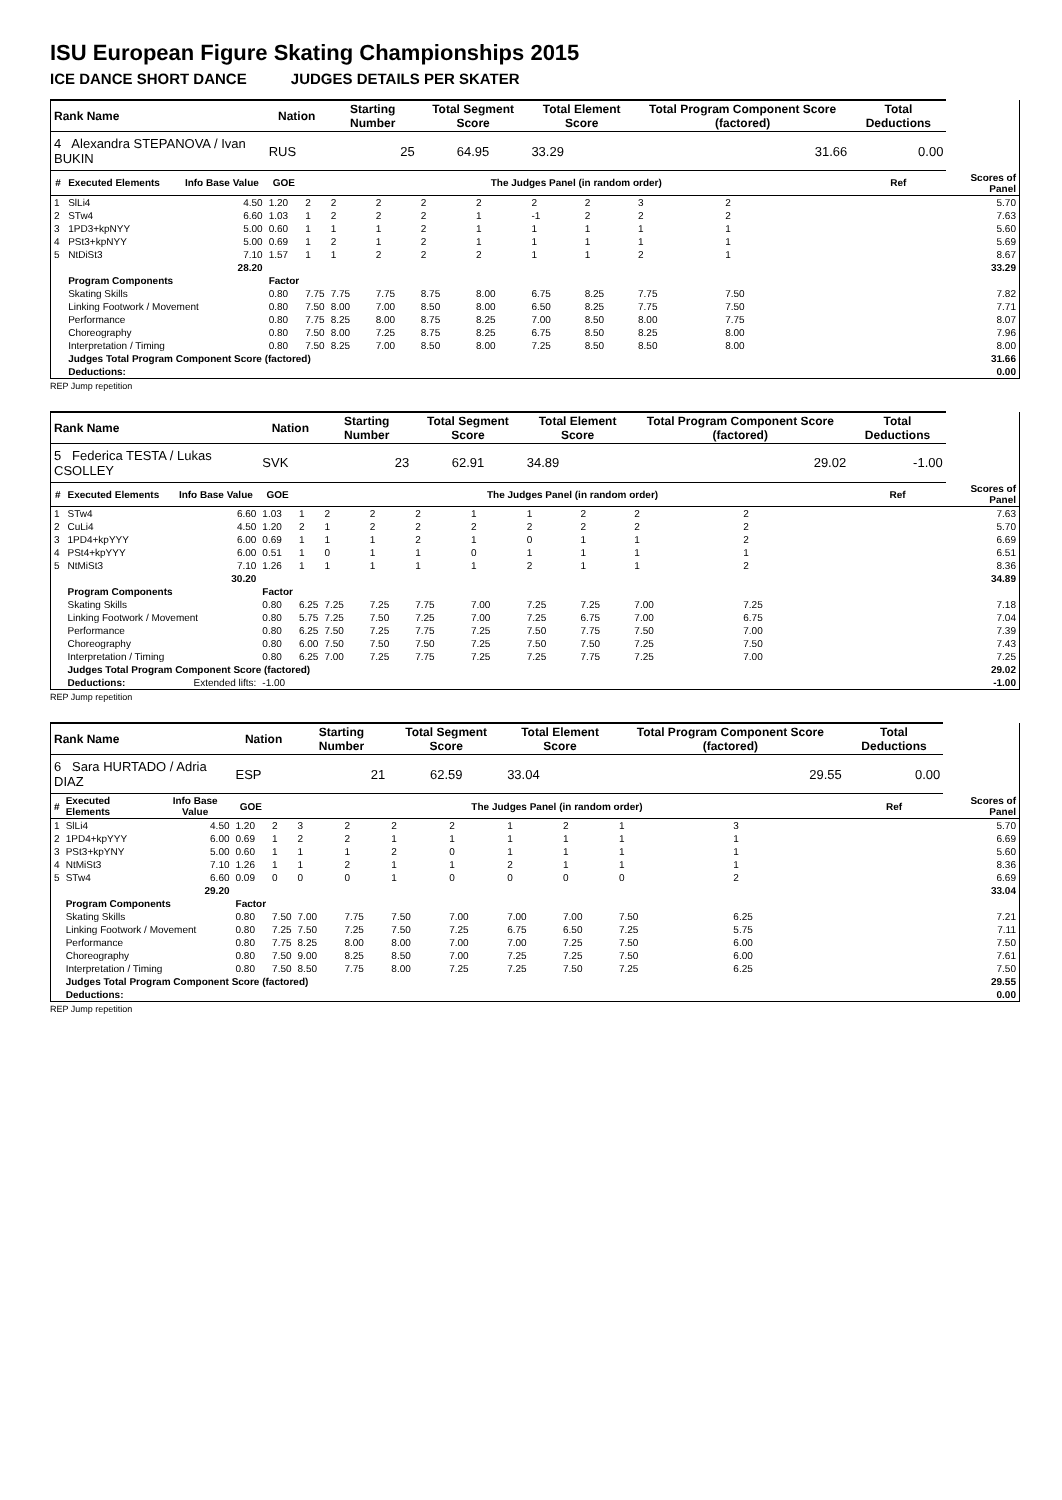ISU European Figure Skating Championships 2015
ICE DANCE SHORT DANCE JUDGES DETAILS PER SKATER
| Rank Name | | | Nation | | Starting Number | | Total Segment Score | | Total Element Score | | Total Program Component Score (factored) | | | | Total Deductions | |
| --- | --- | --- | --- | --- | --- | --- | --- | --- | --- | --- | --- | --- | --- | --- | --- | --- |
| 4 Alexandra STEPANOVA / Ivan BUKIN | | | RUS | | 25 | | 64.95 | | 33.29 | | 31.66 | | | | 0.00 | |
| # | Executed Elements | Info Base Value | GOE | The Judges Panel (in random order) | | | | | | | | | | | Ref | Scores of Panel |
| 1 | SlLi4 | 4.50 | 1.20 | 2 | 2 | 2 | 2 | 2 | 2 | 2 | 3 | 2 | | | | 5.70 |
| 2 | STw4 | 6.60 | 1.03 | 1 | 2 | 2 | 2 | 1 | -1 | 2 | 2 | 2 | | | | 7.63 |
| 3 | 1PD3+kpNYY | 5.00 | 0.60 | 1 | 1 | 1 | 2 | 1 | 1 | 1 | 1 | 1 | | | | 5.60 |
| 4 | PSt3+kpNYY | 5.00 | 0.69 | 1 | 2 | 1 | 2 | 1 | 1 | 1 | 1 | 1 | | | | 5.69 |
| 5 | NtDiSt3 | 7.10 | 1.57 | 1 | 1 | 2 | 2 | 2 | 1 | 1 | 2 | 1 | | | | 8.67 |
| | | 28.20 | | | | | | | | | | | | | | 33.29 |
| | Program Components | | Factor | | | | | | | | | | | | | |
| | Skating Skills | | 0.80 | 7.75 | 7.75 | 7.75 | 8.75 | 8.00 | 6.75 | 8.25 | 7.75 | 7.50 | | | | 7.82 |
| | Linking Footwork / Movement | | 0.80 | 7.50 | 8.00 | 7.00 | 8.50 | 8.00 | 6.50 | 8.25 | 7.75 | 7.50 | | | | 7.71 |
| | Performance | | 0.80 | 7.75 | 8.25 | 8.00 | 8.75 | 8.25 | 7.00 | 8.50 | 8.00 | 7.75 | | | | 8.07 |
| | Choreography | | 0.80 | 7.50 | 8.00 | 7.25 | 8.75 | 8.25 | 6.75 | 8.50 | 8.25 | 8.00 | | | | 7.96 |
| | Interpretation / Timing | | 0.80 | 7.50 | 8.25 | 7.00 | 8.50 | 8.00 | 7.25 | 8.50 | 8.50 | 8.00 | | | | 8.00 |
| | Judges Total Program Component Score (factored) | | | | | | | | | | | | | | | 31.66 |
| | Deductions: | | | | | | | | | | | | | | | 0.00 |
REP Jump repetition
| Rank Name | | | Nation | | Starting Number | | Total Segment Score | | Total Element Score | | Total Program Component Score (factored) | | | Total Deductions | |
| --- | --- | --- | --- | --- | --- | --- | --- | --- | --- | --- | --- | --- | --- | --- | --- |
| 5 Federica TESTA / Lukas CSOLLEY | | | SVK | | 23 | | 62.91 | | 34.89 | | 29.02 | | | -1.00 | |
| # | Executed Elements | Info Base Value | GOE | The Judges Panel (in random order) | | | | | | | | | | Ref | Scores of Panel |
| 1 | STw4 | 6.60 | 1.03 | 1 | 2 | 2 | 2 | 1 | 1 | 2 | 2 | 2 | | | 7.63 |
| 2 | CuLi4 | 4.50 | 1.20 | 2 | 1 | 2 | 2 | 2 | 2 | 2 | 2 | 2 | | | 5.70 |
| 3 | 1PD4+kpYYY | 6.00 | 0.69 | 1 | 1 | 1 | 2 | 1 | 0 | 1 | 1 | 2 | | | 6.69 |
| 4 | PSt4+kpYYY | 6.00 | 0.51 | 1 | 0 | 1 | 1 | 0 | 1 | 1 | 1 | 1 | | | 6.51 |
| 5 | NtMiSt3 | 7.10 | 1.26 | 1 | 1 | 1 | 1 | 1 | 2 | 1 | 1 | 2 | | | 8.36 |
| | | 30.20 | | | | | | | | | | | | | 34.89 |
| | Program Components | | Factor | | | | | | | | | | | | |
| | Skating Skills | | 0.80 | 6.25 | 7.25 | 7.25 | 7.75 | 7.00 | 7.25 | 7.25 | 7.00 | 7.25 | | | 7.18 |
| | Linking Footwork / Movement | | 0.80 | 5.75 | 7.25 | 7.50 | 7.25 | 7.00 | 7.25 | 6.75 | 7.00 | 6.75 | | | 7.04 |
| | Performance | | 0.80 | 6.25 | 7.50 | 7.25 | 7.75 | 7.25 | 7.50 | 7.75 | 7.50 | 7.00 | | | 7.39 |
| | Choreography | | 0.80 | 6.00 | 7.50 | 7.50 | 7.50 | 7.25 | 7.50 | 7.50 | 7.25 | 7.50 | | | 7.43 |
| | Interpretation / Timing | | 0.80 | 6.25 | 7.00 | 7.25 | 7.75 | 7.25 | 7.25 | 7.75 | 7.25 | 7.00 | | | 7.25 |
| | Judges Total Program Component Score (factored) | | | | | | | | | | | | | | 29.02 |
| | Deductions: | Extended lifts: | -1.00 | | | | | | | | | | | | -1.00 |
REP Jump repetition
| Rank Name | | | Nation | | Starting Number | | Total Segment Score | | Total Element Score | | Total Program Component Score (factored) | | | Total Deductions | |
| --- | --- | --- | --- | --- | --- | --- | --- | --- | --- | --- | --- | --- | --- | --- | --- |
| 6 Sara HURTADO / Adria DIAZ | | | ESP | | 21 | | 62.59 | | 33.04 | | 29.55 | | | 0.00 | |
| # | Executed Elements | Info Base Value | GOE | The Judges Panel (in random order) | | | | | | | | | | Ref | Scores of Panel |
| 1 | SlLi4 | 4.50 | 1.20 | 2 | 3 | 2 | 2 | 2 | 1 | 2 | 1 | 3 | | | 5.70 |
| 2 | 1PD4+kpYYY | 6.00 | 0.69 | 1 | 2 | 2 | 1 | 1 | 1 | 1 | 1 | 1 | | | 6.69 |
| 3 | PSt3+kpYNY | 5.00 | 0.60 | 1 | 1 | 1 | 2 | 0 | 1 | 1 | 1 | 1 | | | 5.60 |
| 4 | NtMiSt3 | 7.10 | 1.26 | 1 | 1 | 2 | 1 | 1 | 2 | 1 | 1 | 1 | | | 8.36 |
| 5 | STw4 | 6.60 | 0.09 | 0 | 0 | 0 | 1 | 0 | 0 | 0 | 0 | 2 | | | 6.69 |
| | | 29.20 | | | | | | | | | | | | | 33.04 |
| | Program Components | | Factor | | | | | | | | | | | | |
| | Skating Skills | | 0.80 | 7.50 | 7.00 | 7.75 | 7.50 | 7.00 | 7.00 | 7.00 | 7.50 | 6.25 | | | 7.21 |
| | Linking Footwork / Movement | | 0.80 | 7.25 | 7.50 | 7.25 | 7.50 | 7.25 | 6.75 | 6.50 | 7.25 | 5.75 | | | 7.11 |
| | Performance | | 0.80 | 7.75 | 8.25 | 8.00 | 8.00 | 7.00 | 7.00 | 7.25 | 7.50 | 6.00 | | | 7.50 |
| | Choreography | | 0.80 | 7.50 | 9.00 | 8.25 | 8.50 | 7.00 | 7.25 | 7.25 | 7.50 | 6.00 | | | 7.61 |
| | Interpretation / Timing | | 0.80 | 7.50 | 8.50 | 7.75 | 8.00 | 7.25 | 7.25 | 7.50 | 7.25 | 6.25 | | | 7.50 |
| | Judges Total Program Component Score (factored) | | | | | | | | | | | | | | 29.55 |
| | Deductions: | | | | | | | | | | | | | | 0.00 |
REP Jump repetition